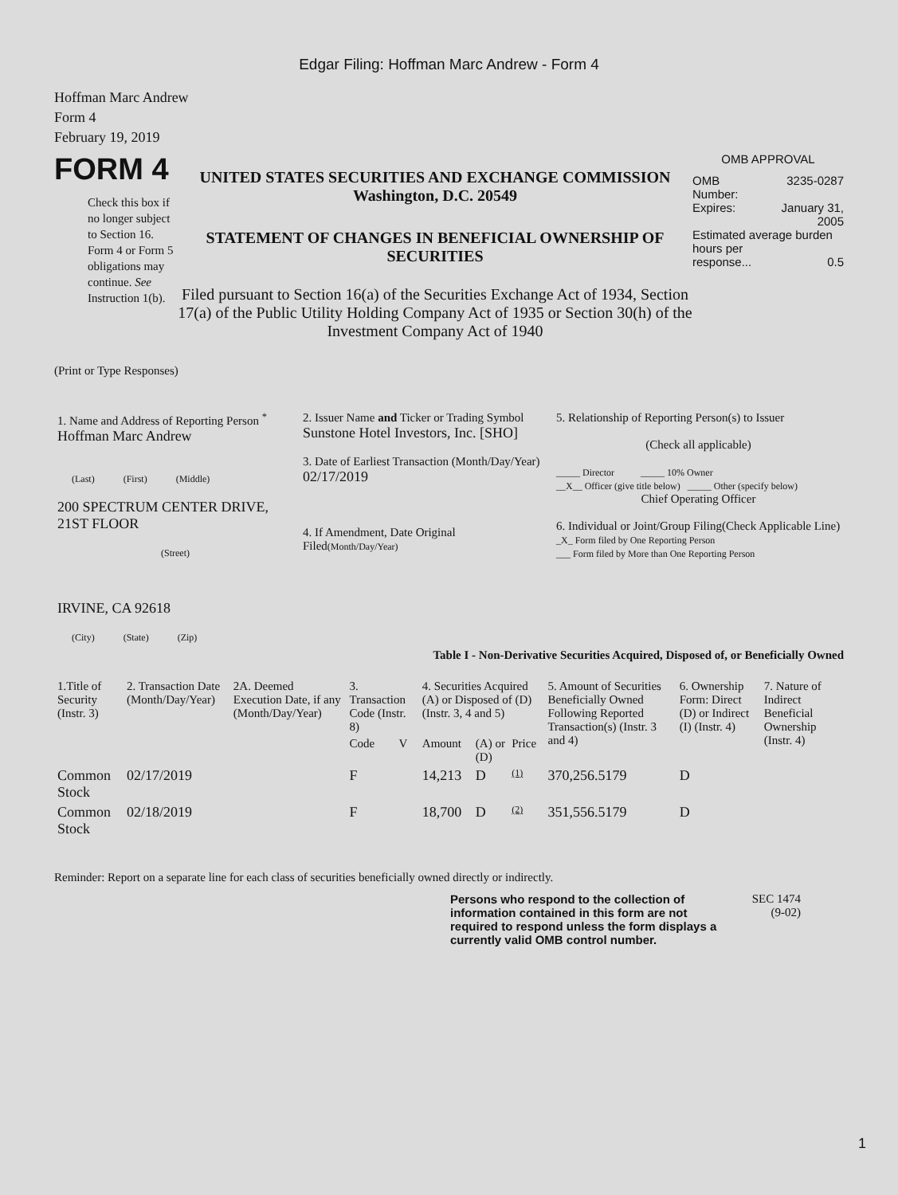Edgar Filing: Hoffman Marc Andrew - Form 4
Hoffman Marc Andrew
Form 4
February 19, 2019
FORM 4
Check this box if no longer subject to Section 16. Form 4 or Form 5 obligations may continue. See Instruction 1(b).
UNITED STATES SECURITIES AND EXCHANGE COMMISSION
Washington, D.C. 20549
STATEMENT OF CHANGES IN BENEFICIAL OWNERSHIP OF SECURITIES
Filed pursuant to Section 16(a) of the Securities Exchange Act of 1934, Section 17(a) of the Public Utility Holding Company Act of 1935 or Section 30(h) of the Investment Company Act of 1940
OMB APPROVAL
OMB
Number: 3235-0287
Expires: January 31,
2005
Estimated average burden hours per
response... 0.5
(Print or Type Responses)
| 1. Name and Address of Reporting Person <sup>*</sup> Hoffman Marc Andrew (Last) (First) (Middle) 200 SPECTRUM CENTER DRIVE, 21ST FLOOR (Street) IRVINE, CA 92618 (City) (State) (Zip) | 2. Issuer Name and Ticker or Trading Symbol Sunstone Hotel Investors, Inc. [SHO] 3. Date of Earliest Transaction (Month/Day/Year) 02/17/2019 4. If Amendment, Date Original Filed (Month/Day/Year) | 5. Relationship of Reporting Person(s) to Issuer (Check all applicable) _____ Director _____ 10% Owner __X__ Officer (give title below) _____ Other (specify below) Chief Operating Officer 6. Individual or Joint/Group Filing(Check Applicable Line) _X_ Form filed by One Reporting Person ___ Form filed by More than One Reporting Person |
Table I - Non-Derivative Securities Acquired, Disposed of, or Beneficially Owned
| 1.Title of Security (Instr. 3) | 2. Transaction Date (Month/Day/Year) | 2A. Deemed Execution Date, if any (Month/Day/Year) | 3. Transaction Code (Instr. 8) | | 4. Securities Acquired (A) or Disposed of (D) (Instr. 3, 4 and 5) | | | 5. Amount of Securities Beneficially Owned Following Reported Transaction(s) (Instr. 3 and 4) | 6. Ownership Form: Direct (D) or Indirect (I) (Instr. 4) | 7. Nature of Indirect Beneficial Ownership (Instr. 4) |
| --- | --- | --- | --- | --- | --- | --- | --- | --- | --- | --- |
| | | | Code | V | Amount | (A) or (D) | Price | | | |
| Common Stock | 02/17/2019 | | F | | 14,213 | D | (1) | 370,256.5179 | D | |
| Common Stock | 02/18/2019 | | F | | 18,700 | D | (2) | 351,556.5179 | D | |
Reminder: Report on a separate line for each class of securities beneficially owned directly or indirectly.
Persons who respond to the collection of information contained in this form are not required to respond unless the form displays a currently valid OMB control number.
SEC 1474
(9-02)
1